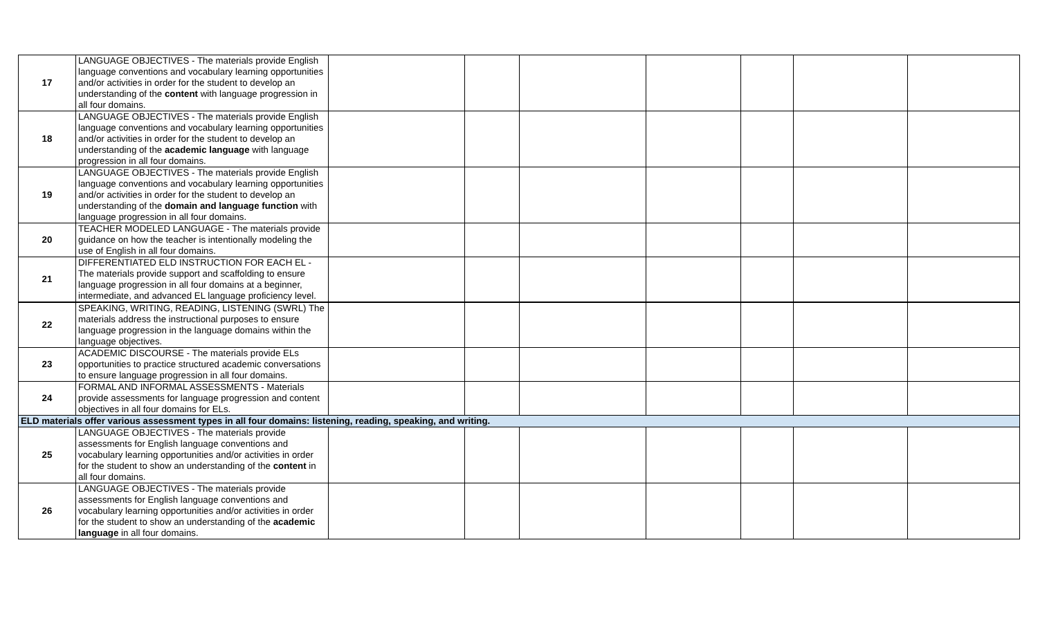| 17 | LANGUAGE OBJECTIVES - The materials provide English language conventions and vocabulary learning opportunities and/or activities in order for the student to develop an understanding of the content with language progression in all four domains. | | | | | | | |
| 18 | LANGUAGE OBJECTIVES - The materials provide English language conventions and vocabulary learning opportunities and/or activities in order for the student to develop an understanding of the academic language with language progression in all four domains. | | | | | | | |
| 19 | LANGUAGE OBJECTIVES - The materials provide English language conventions and vocabulary learning opportunities and/or activities in order for the student to develop an understanding of the domain and language function with language progression in all four domains. | | | | | | | |
| 20 | TEACHER MODELED LANGUAGE - The materials provide guidance on how the teacher is intentionally modeling the use of English in all four domains. | | | | | | | |
| 21 | DIFFERENTIATED ELD INSTRUCTION FOR EACH EL - The materials provide support and scaffolding to ensure language progression in all four domains at a beginner, intermediate, and advanced EL language proficiency level. | | | | | | | |
| 22 | SPEAKING, WRITING, READING, LISTENING (SWRL) The materials address the instructional purposes to ensure language progression in the language domains within the language objectives. | | | | | | | |
| 23 | ACADEMIC DISCOURSE - The materials provide ELs opportunities to practice structured academic conversations to ensure language progression in all four domains. | | | | | | | |
| 24 | FORMAL AND INFORMAL ASSESSMENTS - Materials provide assessments for language progression and content objectives in all four domains for ELs. | | | | | | | |
| ELD materials offer various assessment types in all four domains: listening, reading, speaking, and writing. | | | | | | | | |
| 25 | LANGUAGE OBJECTIVES - The materials provide assessments for English language conventions and vocabulary learning opportunities and/or activities in order for the student to show an understanding of the content in all four domains. | | | | | | | |
| 26 | LANGUAGE OBJECTIVES - The materials provide assessments for English language conventions and vocabulary learning opportunities and/or activities in order for the student to show an understanding of the academic language in all four domains. | | | | | | | |